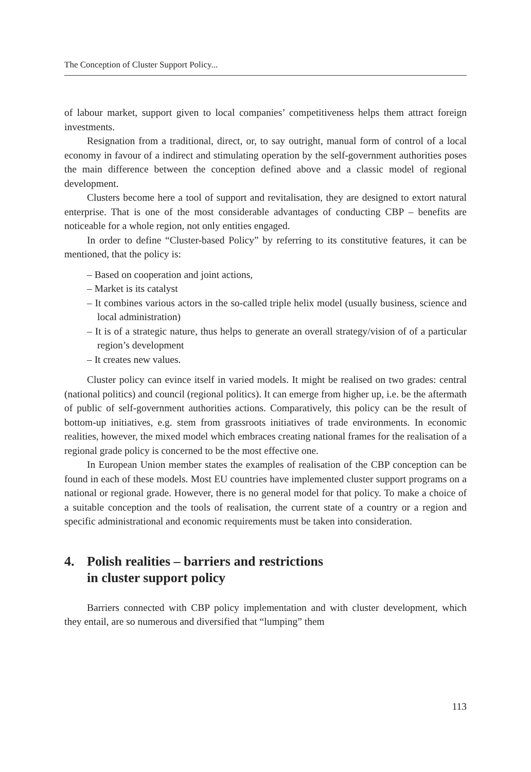The Conception of Cluster Support Policy...
of labour market, support given to local companies’ competitiveness helps them attract foreign investments.
Resignation from a traditional, direct, or, to say outright, manual form of control of a local economy in favour of a indirect and stimulating operation by the self-government authorities poses the main difference between the conception defined above and a classic model of regional development.
Clusters become here a tool of support and revitalisation, they are designed to extort natural enterprise. That is one of the most considerable advantages of conducting CBP – benefits are noticeable for a whole region, not only entities engaged.
In order to define “Cluster-based Policy” by referring to its constitutive features, it can be mentioned, that the policy is:
– Based on cooperation and joint actions,
– Market is its catalyst
– It combines various actors in the so-called triple helix model (usually business, science and local administration)
– It is of a strategic nature, thus helps to generate an overall strategy/vision of of a particular region’s development
– It creates new values.
Cluster policy can evince itself in varied models. It might be realised on two grades: central (national politics) and council (regional politics). It can emerge from higher up, i.e. be the aftermath of public of self-government authorities actions. Comparatively, this policy can be the result of bottom-up initiatives, e.g. stem from grassroots initiatives of trade environments. In economic realities, however, the mixed model which embraces creating national frames for the realisation of a regional grade policy is concerned to be the most effective one.
In European Union member states the examples of realisation of the CBP conception can be found in each of these models. Most EU countries have implemented cluster support programs on a national or regional grade. However, there is no general model for that policy. To make a choice of a suitable conception and the tools of realisation, the current state of a country or a region and specific administrational and economic requirements must be taken into consideration.
4. Polish realities – barriers and restrictions
in cluster support policy
Barriers connected with CBP policy implementation and with cluster development, which they entail, are so numerous and diversified that “lumping” them
113